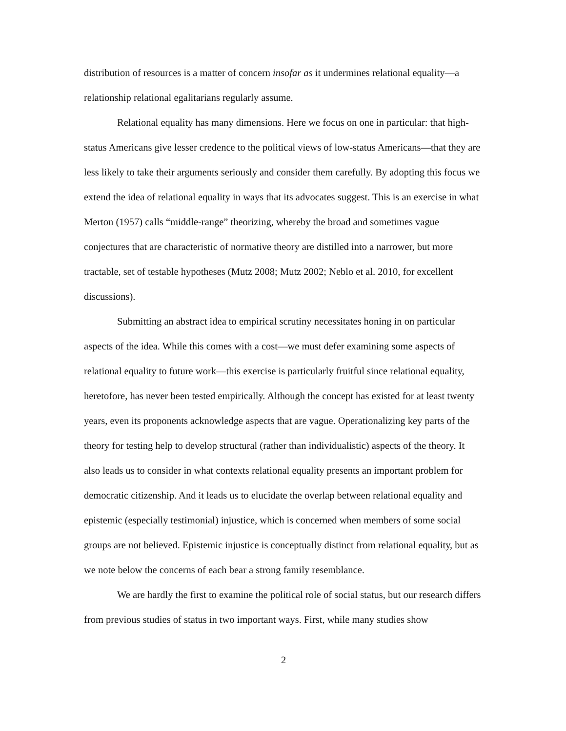distribution of resources is a matter of concern insofar as it undermines relational equality—a relationship relational egalitarians regularly assume.
Relational equality has many dimensions. Here we focus on one in particular: that high-status Americans give lesser credence to the political views of low-status Americans—that they are less likely to take their arguments seriously and consider them carefully. By adopting this focus we extend the idea of relational equality in ways that its advocates suggest. This is an exercise in what Merton (1957) calls “middle-range” theorizing, whereby the broad and sometimes vague conjectures that are characteristic of normative theory are distilled into a narrower, but more tractable, set of testable hypotheses (Mutz 2008; Mutz 2002; Neblo et al. 2010, for excellent discussions).
Submitting an abstract idea to empirical scrutiny necessitates honing in on particular aspects of the idea. While this comes with a cost—we must defer examining some aspects of relational equality to future work—this exercise is particularly fruitful since relational equality, heretofore, has never been tested empirically. Although the concept has existed for at least twenty years, even its proponents acknowledge aspects that are vague. Operationalizing key parts of the theory for testing help to develop structural (rather than individualistic) aspects of the theory. It also leads us to consider in what contexts relational equality presents an important problem for democratic citizenship. And it leads us to elucidate the overlap between relational equality and epistemic (especially testimonial) injustice, which is concerned when members of some social groups are not believed. Epistemic injustice is conceptually distinct from relational equality, but as we note below the concerns of each bear a strong family resemblance.
We are hardly the first to examine the political role of social status, but our research differs from previous studies of status in two important ways. First, while many studies show
2